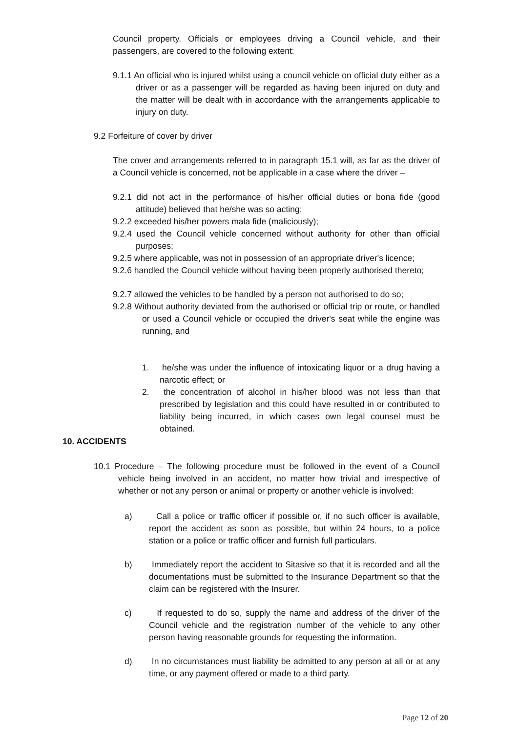Council property. Officials or employees driving a Council vehicle, and their passengers, are covered to the following extent:
9.1.1 An official who is injured whilst using a council vehicle on official duty either as a driver or as a passenger will be regarded as having been injured on duty and the matter will be dealt with in accordance with the arrangements applicable to injury on duty.
9.2 Forfeiture of cover by driver
The cover and arrangements referred to in paragraph 15.1 will, as far as the driver of a Council vehicle is concerned, not be applicable in a case where the driver –
9.2.1 did not act in the performance of his/her official duties or bona fide (good attitude) believed that he/she was so acting;
9.2.2 exceeded his/her powers mala fide (maliciously);
9.2.4 used the Council vehicle concerned without authority for other than official purposes;
9.2.5 where applicable, was not in possession of an appropriate driver's licence;
9.2.6 handled the Council vehicle without having been properly authorised thereto;
9.2.7 allowed the vehicles to be handled by a person not authorised to do so;
9.2.8 Without authority deviated from the authorised or official trip or route, or handled or used a Council vehicle or occupied the driver's seat while the engine was running, and
1. he/she was under the influence of intoxicating liquor or a drug having a narcotic effect; or
2. the concentration of alcohol in his/her blood was not less than that prescribed by legislation and this could have resulted in or contributed to liability being incurred, in which cases own legal counsel must be obtained.
10. ACCIDENTS
10.1 Procedure – The following procedure must be followed in the event of a Council vehicle being involved in an accident, no matter how trivial and irrespective of whether or not any person or animal or property or another vehicle is involved:
a) Call a police or traffic officer if possible or, if no such officer is available, report the accident as soon as possible, but within 24 hours, to a police station or a police or traffic officer and furnish full particulars.
b) Immediately report the accident to Sitasive so that it is recorded and all the documentations must be submitted to the Insurance Department so that the claim can be registered with the Insurer.
c) If requested to do so, supply the name and address of the driver of the Council vehicle and the registration number of the vehicle to any other person having reasonable grounds for requesting the information.
d) In no circumstances must liability be admitted to any person at all or at any time, or any payment offered or made to a third party.
Page 12 of 20